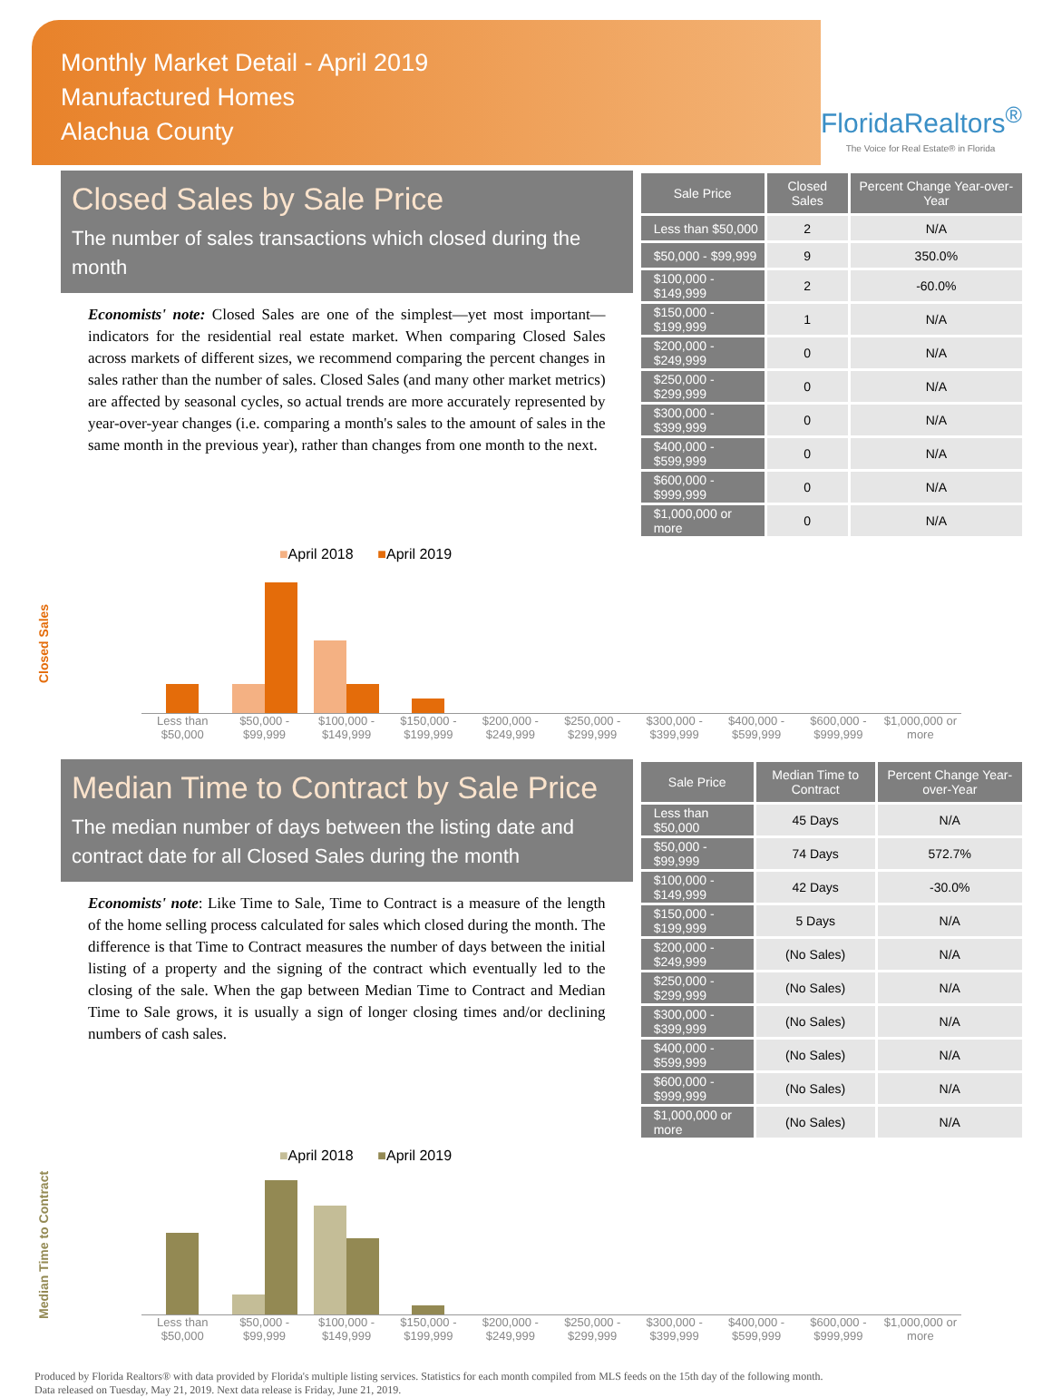Monthly Market Detail - April 2019
Manufactured Homes
Alachua County
FloridaRealtors<sup>®</sup>
The Voice for Real Estate® in Florida
Closed Sales by Sale Price
The number of sales transactions which closed during the month
Economists' note: Closed Sales are one of the simplest—yet most important—indicators for the residential real estate market. When comparing Closed Sales across markets of different sizes, we recommend comparing the percent changes in sales rather than the number of sales. Closed Sales (and many other market metrics) are affected by seasonal cycles, so actual trends are more accurately represented by year-over-year changes (i.e. comparing a month's sales to the amount of sales in the same month in the previous year), rather than changes from one month to the next.
| Sale Price | Closed Sales | Percent Change Year-over-Year |
| --- | --- | --- |
| Less than $50,000 | 2 | N/A |
| $50,000 - $99,999 | 9 | 350.0% |
| $100,000 - $149,999 | 2 | -60.0% |
| $150,000 - $199,999 | 1 | N/A |
| $200,000 - $249,999 | 0 | N/A |
| $250,000 - $299,999 | 0 | N/A |
| $300,000 - $399,999 | 0 | N/A |
| $400,000 - $599,999 | 0 | N/A |
| $600,000 - $999,999 | 0 | N/A |
| $1,000,000 or more | 0 | N/A |
Closed Sales
■April 2018 ■April 2019
Less than $50,000 $50,000 - $99,999 $100,000 - $149,999 $150,000 - $199,999 $200,000 - $249,999 $250,000 - $299,999 $300,000 - $399,999 $400,000 - $599,999 $600,000 - $999,999 $1,000,000 or more
Median Time to Contract by Sale Price
The median number of days between the listing date and contract date for all Closed Sales during the month
Economists' note: Like Time to Sale, Time to Contract is a measure of the length of the home selling process calculated for sales which closed during the month. The difference is that Time to Contract measures the number of days between the initial listing of a property and the signing of the contract which eventually led to the closing of the sale. When the gap between Median Time to Contract and Median Time to Sale grows, it is usually a sign of longer closing times and/or declining numbers of cash sales.
| Sale Price | Median Time to Contract | Percent Change Year-over-Year |
| --- | --- | --- |
| Less than $50,000 | 45 Days | N/A |
| $50,000 - $99,999 | 74 Days | 572.7% |
| $100,000 - $149,999 | 42 Days | -30.0% |
| $150,000 - $199,999 | 5 Days | N/A |
| $200,000 - $249,999 | (No Sales) | N/A |
| $250,000 - $299,999 | (No Sales) | N/A |
| $300,000 - $399,999 | (No Sales) | N/A |
| $400,000 - $599,999 | (No Sales) | N/A |
| $600,000 - $999,999 | (No Sales) | N/A |
| $1,000,000 or more | (No Sales) | N/A |
Median Time to Contract
■April 2018 ■April 2019
Less than $50,000 $50,000 - $99,999 $100,000 - $149,999 $150,000 - $199,999 $200,000 - $249,999 $250,000 - $299,999 $300,000 - $399,999 $400,000 - $599,999 $600,000 - $999,999 $1,000,000 or more
Produced by Florida Realtors® with data provided by Florida's multiple listing services. Statistics for each month compiled from MLS feeds on the 15th day of the following month.
Data released on Tuesday, May 21, 2019. Next data release is Friday, June 21, 2019.